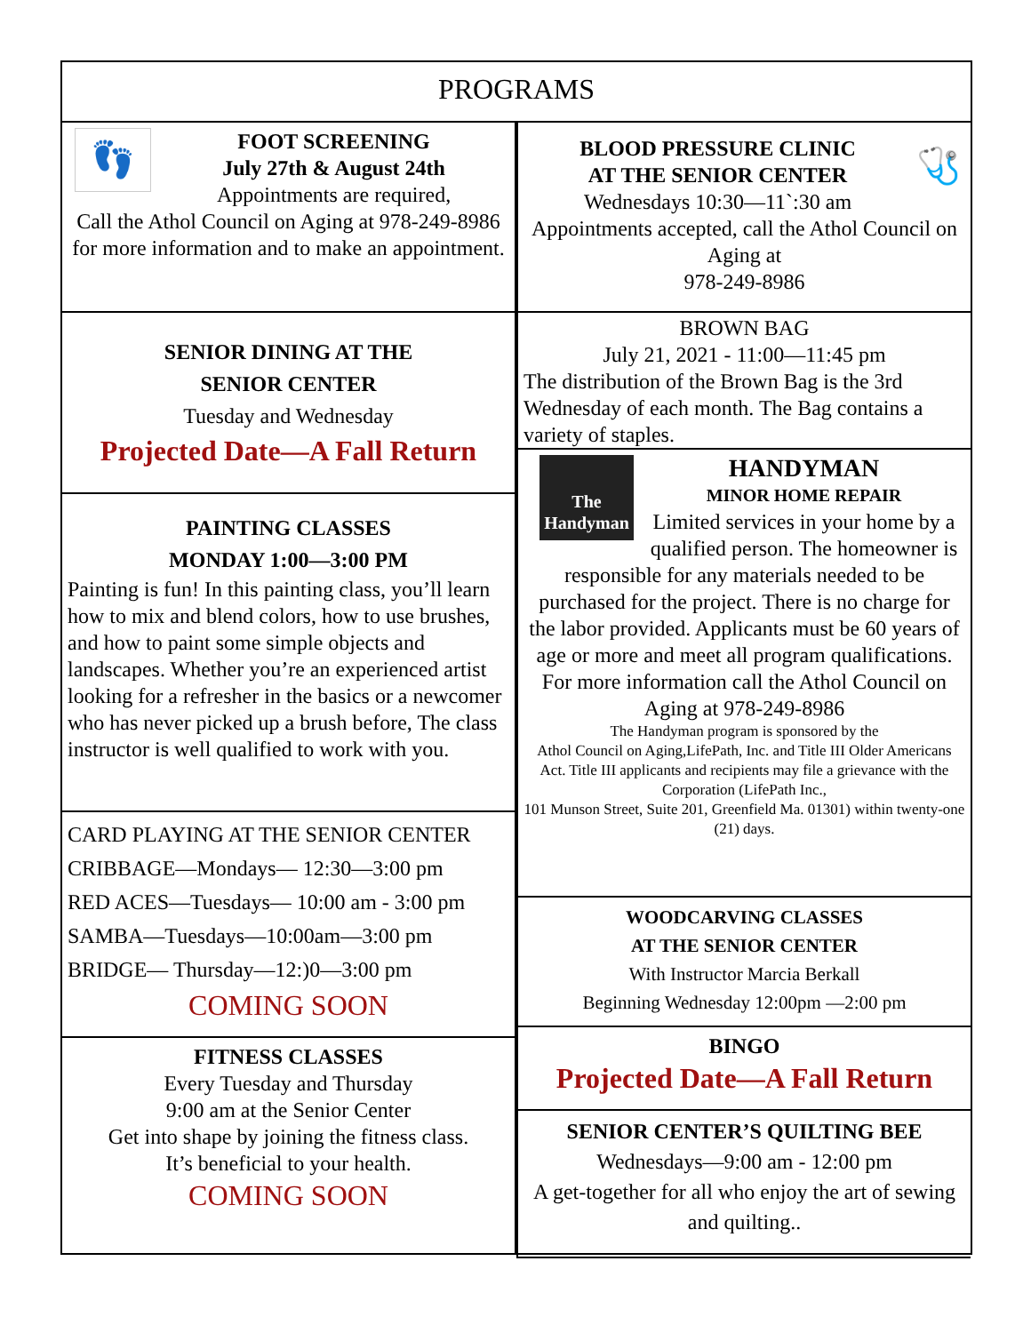PROGRAMS
👣
FOOT SCREENING
July 27th & August 24th
Appointments are required,
Call the Athol Council on Aging at 978-249-8986 for more information and to make an appointment.
SENIOR DINING AT THE
SENIOR CENTER
Tuesday and Wednesday
Projected Date—A Fall Return
PAINTING CLASSES
MONDAY 1:00—3:00 PM
Painting is fun! In this painting class, you’ll learn how to mix and blend colors, how to use brushes, and how to paint some simple objects and landscapes. Whether you’re an experienced artist looking for a refresher in the basics or a newcomer who has never picked up a brush before, The class instructor is well qualified to work with you.
CARD PLAYING AT THE SENIOR CENTER
CRIBBAGE—Mondays— 12:30—3:00 pm
RED ACES—Tuesdays— 10:00 am - 3:00 pm
SAMBA—Tuesdays—10:00am—3:00 pm
BRIDGE— Thursday—12:)0—3:00 pm
COMING SOON
FITNESS CLASSES
Every Tuesday and Thursday
9:00 am at the Senior Center
Get into shape by joining the fitness class.
It’s beneficial to your health.
COMING SOON
🩺
BLOOD PRESSURE CLINIC
AT THE SENIOR CENTER
Wednesdays 10:30—11`:30 am
Appointments accepted, call the Athol Council on Aging at
978-249-8986
BROWN BAG
July 21, 2021 - 11:00—11:45 pm
The distribution of the Brown Bag is the 3rd Wednesday of each month. The Bag contains a variety of staples.
The Handyman
HANDYMAN
MINOR HOME REPAIR
Limited services in your home by a qualified person. The homeowner is responsible for any materials needed to be purchased for the project. There is no charge for the labor provided. Applicants must be 60 years of age or more and meet all program qualifications. For more information call the Athol Council on Aging at 978-249-8986
The Handyman program is sponsored by the
Athol Council on Aging,LifePath, Inc. and Title III Older Americans Act. Title III applicants and recipients may file a grievance with the
Corporation (LifePath Inc.,
101 Munson Street, Suite 201, Greenfield Ma. 01301) within twenty-one (21) days.
WOODCARVING CLASSES
AT THE SENIOR CENTER
With Instructor Marcia Berkall
Beginning Wednesday 12:00pm —2:00 pm
BINGO
Projected Date—A Fall Return
SENIOR CENTER’S QUILTING BEE
Wednesdays—9:00 am - 12:00 pm
A get-together for all who enjoy the art of sewing and quilting..